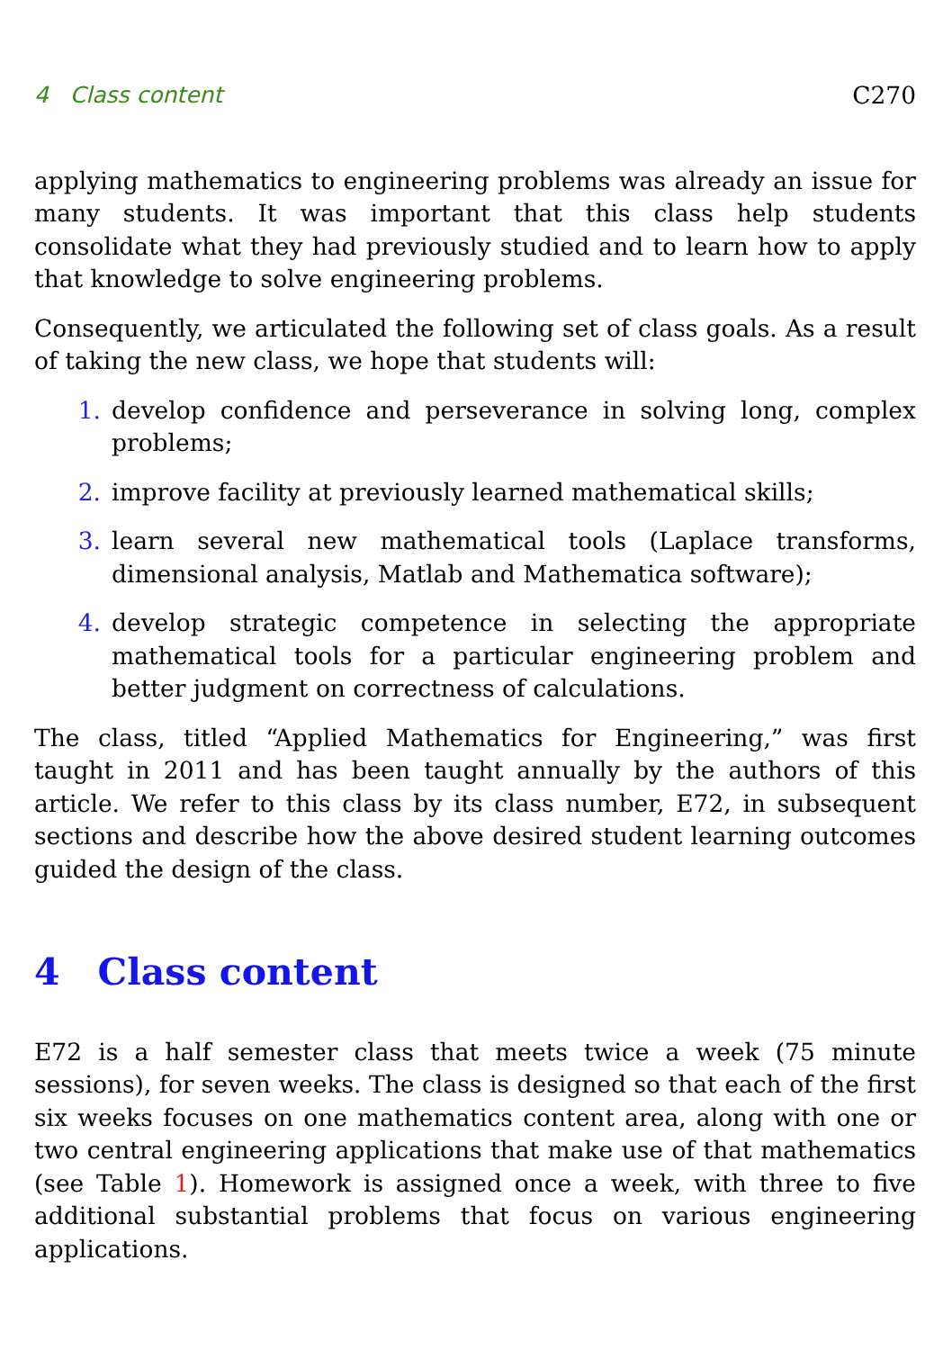4 Class content C270
applying mathematics to engineering problems was already an issue for many students. It was important that this class help students consolidate what they had previously studied and to learn how to apply that knowledge to solve engineering problems.
Consequently, we articulated the following set of class goals. As a result of taking the new class, we hope that students will:
1. develop confidence and perseverance in solving long, complex problems;
2. improve facility at previously learned mathematical skills;
3. learn several new mathematical tools (Laplace transforms, dimensional analysis, Matlab and Mathematica software);
4. develop strategic competence in selecting the appropriate mathematical tools for a particular engineering problem and better judgment on correctness of calculations.
The class, titled “Applied Mathematics for Engineering,” was first taught in 2011 and has been taught annually by the authors of this article. We refer to this class by its class number, E72, in subsequent sections and describe how the above desired student learning outcomes guided the design of the class.
4 Class content
E72 is a half semester class that meets twice a week (75 minute sessions), for seven weeks. The class is designed so that each of the first six weeks focuses on one mathematics content area, along with one or two central engineering applications that make use of that mathematics (see Table 1). Homework is assigned once a week, with three to five additional substantial problems that focus on various engineering applications.